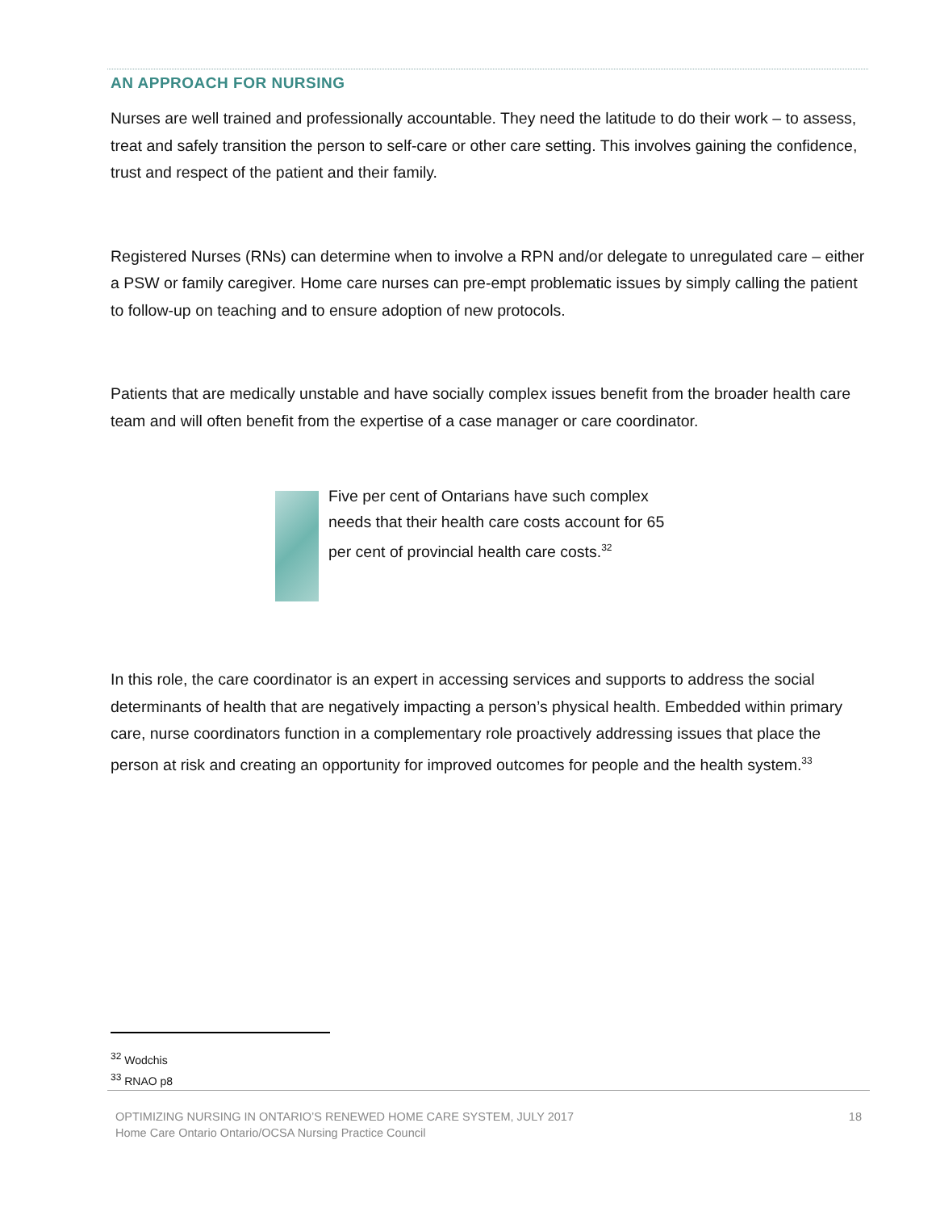AN APPROACH FOR NURSING
Nurses are well trained and professionally accountable. They need the latitude to do their work – to assess, treat and safely transition the person to self-care or other care setting. This involves gaining the confidence, trust and respect of the patient and their family.
Registered Nurses (RNs) can determine when to involve a RPN and/or delegate to unregulated care – either a PSW or family caregiver. Home care nurses can pre-empt problematic issues by simply calling the patient to follow-up on teaching and to ensure adoption of new protocols.
Patients that are medically unstable and have socially complex issues benefit from the broader health care team and will often benefit from the expertise of a case manager or care coordinator.
Five per cent of Ontarians have such complex needs that their health care costs account for 65 per cent of provincial health care costs.<sup>32</sup>
In this role, the care coordinator is an expert in accessing services and supports to address the social determinants of health that are negatively impacting a person’s physical health. Embedded within primary care, nurse coordinators function in a complementary role proactively addressing issues that place the person at risk and creating an opportunity for improved outcomes for people and the health system.<sup>33</sup>
<sup>32</sup> Wodchis
<sup>33</sup> RNAO p8
OPTIMIZING NURSING IN ONTARIO’S RENEWED HOME CARE SYSTEM, JULY 2017
Home Care Ontario Ontario/OCSA Nursing Practice Council
18